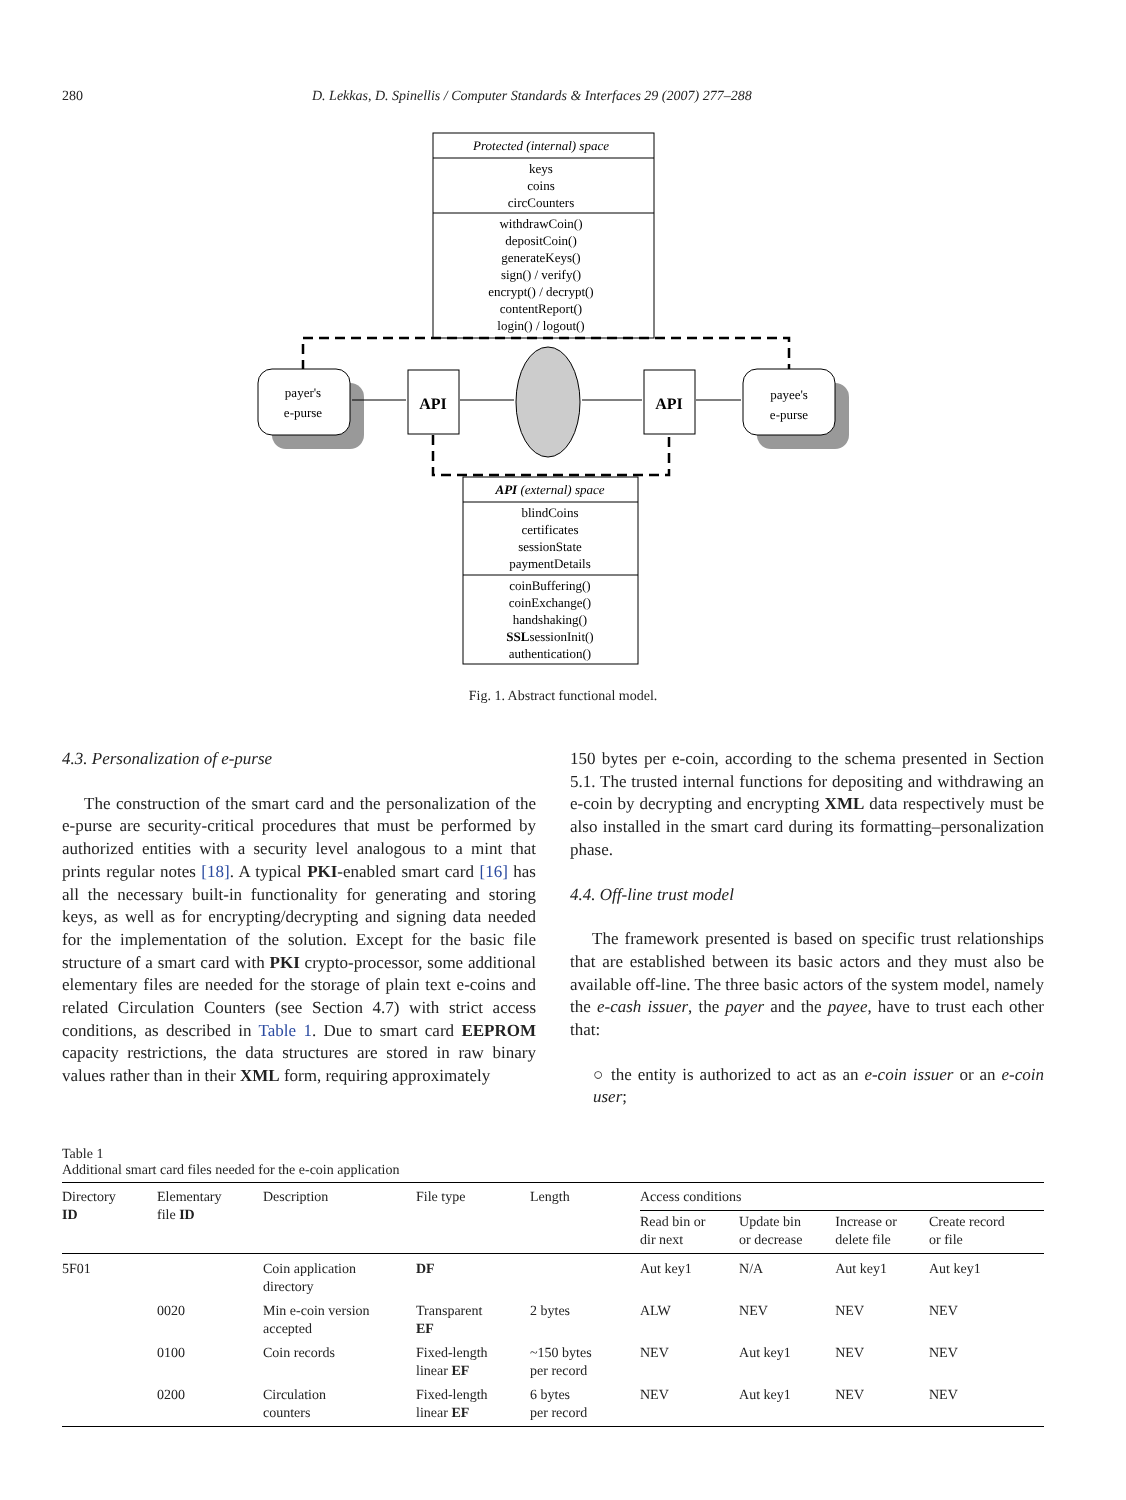280 D. Lekkas, D. Spinellis / Computer Standards & Interfaces 29 (2007) 277–288
Protected (internal) space
keys
coins
circCounters
withdrawCoin()
depositCoin()
generateKeys()
sign() / verify()
encrypt() / decrypt()
contentReport()
login() / logout()
payer's
e-purse
payee's
e-purse
API
API
API (external) space
blindCoins
certificates
sessionState
paymentDetails
coinBuffering()
coinExchange()
handshaking()
SSLsessionInit()
authentication()
Fig. 1. Abstract functional model.
4.3. Personalization of e-purse
The construction of the smart card and the personalization of the e-purse are security-critical procedures that must be performed by authorized entities with a security level analogous to a mint that prints regular notes [18]. A typical PKI-enabled smart card [16] has all the necessary built-in functionality for generating and storing keys, as well as for encrypting/decrypting and signing data needed for the implementation of the solution. Except for the basic file structure of a smart card with PKI crypto-processor, some additional elementary files are needed for the storage of plain text e-coins and related Circulation Counters (see Section 4.7) with strict access conditions, as described in Table 1. Due to smart card EEPROM capacity restrictions, the data structures are stored in raw binary values rather than in their XML form, requiring approximately
150 bytes per e-coin, according to the schema presented in Section 5.1. The trusted internal functions for depositing and withdrawing an e-coin by decrypting and encrypting XML data respectively must be also installed in the smart card during its formatting–personalization phase.
4.4. Off-line trust model
The framework presented is based on specific trust relationships that are established between its basic actors and they must also be available off-line. The three basic actors of the system model, namely the e-cash issuer, the payer and the payee, have to trust each other that:
○ the entity is authorized to act as an e-coin issuer or an e-coin user;
Table 1
Additional smart card files needed for the e-coin application
| Directory ID | Elementary file ID | Description | File type | Length | Access conditions | | | |
| --- | --- | --- | --- | --- | --- | --- | --- | --- |
| | | | | | Read bin or dir next | Update bin or decrease | Increase or delete file | Create record or file |
| 5F01 | | Coin application directory | DF | | Aut key1 | N/A | Aut key1 | Aut key1 |
| | 0020 | Min e-coin version accepted | Transparent EF | 2 bytes | ALW | NEV | NEV | NEV |
| | 0100 | Coin records | Fixed-length linear EF | ~150 bytes per record | NEV | Aut key1 | NEV | NEV |
| | 0200 | Circulation counters | Fixed-length linear EF | 6 bytes per record | NEV | Aut key1 | NEV | NEV |